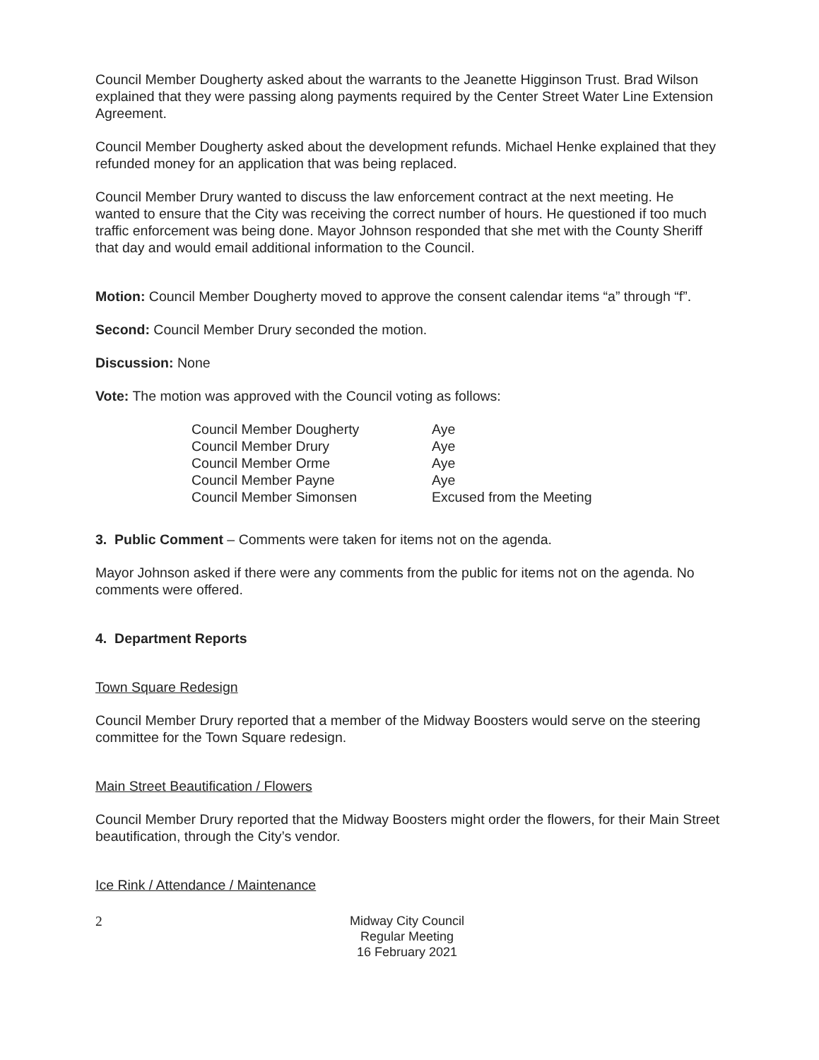Council Member Dougherty asked about the warrants to the Jeanette Higginson Trust. Brad Wilson explained that they were passing along payments required by the Center Street Water Line Extension Agreement.
Council Member Dougherty asked about the development refunds. Michael Henke explained that they refunded money for an application that was being replaced.
Council Member Drury wanted to discuss the law enforcement contract at the next meeting. He wanted to ensure that the City was receiving the correct number of hours. He questioned if too much traffic enforcement was being done. Mayor Johnson responded that she met with the County Sheriff that day and would email additional information to the Council.
Motion: Council Member Dougherty moved to approve the consent calendar items “a” through “f”.
Second: Council Member Drury seconded the motion.
Discussion: None
Vote: The motion was approved with the Council voting as follows:
| Council Member Dougherty | Aye |
| Council Member Drury | Aye |
| Council Member Orme | Aye |
| Council Member Payne | Aye |
| Council Member Simonsen | Excused from the Meeting |
3. Public Comment – Comments were taken for items not on the agenda.
Mayor Johnson asked if there were any comments from the public for items not on the agenda. No comments were offered.
4. Department Reports
Town Square Redesign
Council Member Drury reported that a member of the Midway Boosters would serve on the steering committee for the Town Square redesign.
Main Street Beautification / Flowers
Council Member Drury reported that the Midway Boosters might order the flowers, for their Main Street beautification, through the City’s vendor.
Ice Rink / Attendance / Maintenance
2
Midway City Council
Regular Meeting
16 February 2021